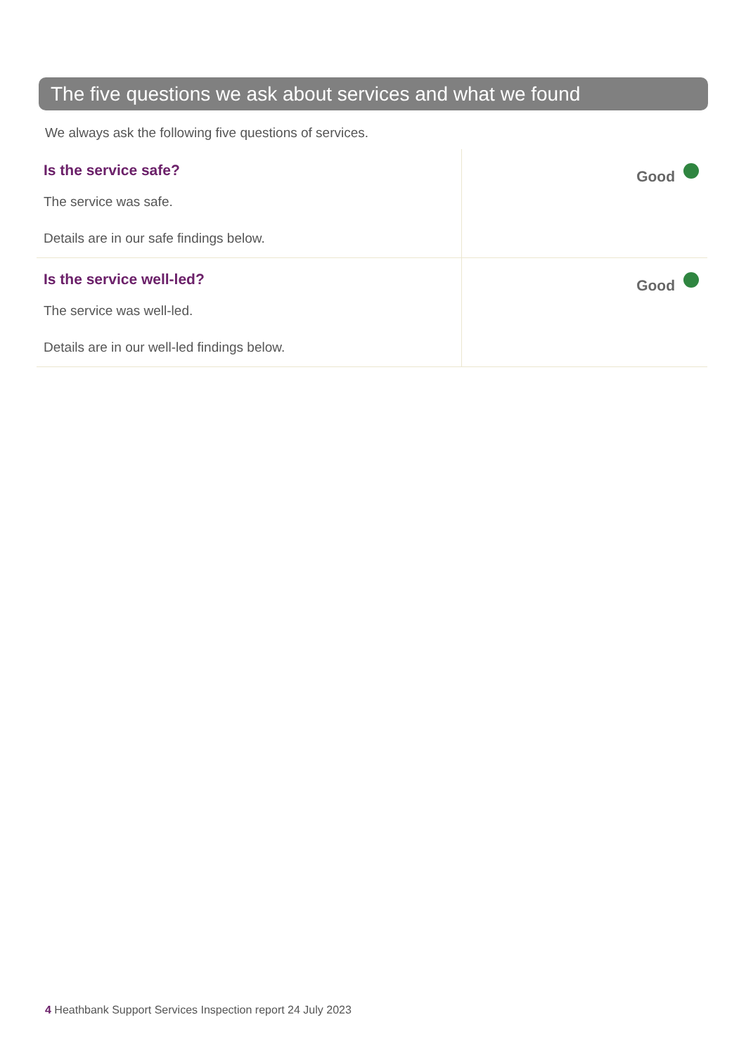The five questions we ask about services and what we found
We always ask the following five questions of services.
| Is the service safe? The service was safe. Details are in our safe findings below. | Good |
| Is the service well-led? The service was well-led. Details are in our well-led findings below. | Good |
4 Heathbank Support Services Inspection report 24 July 2023